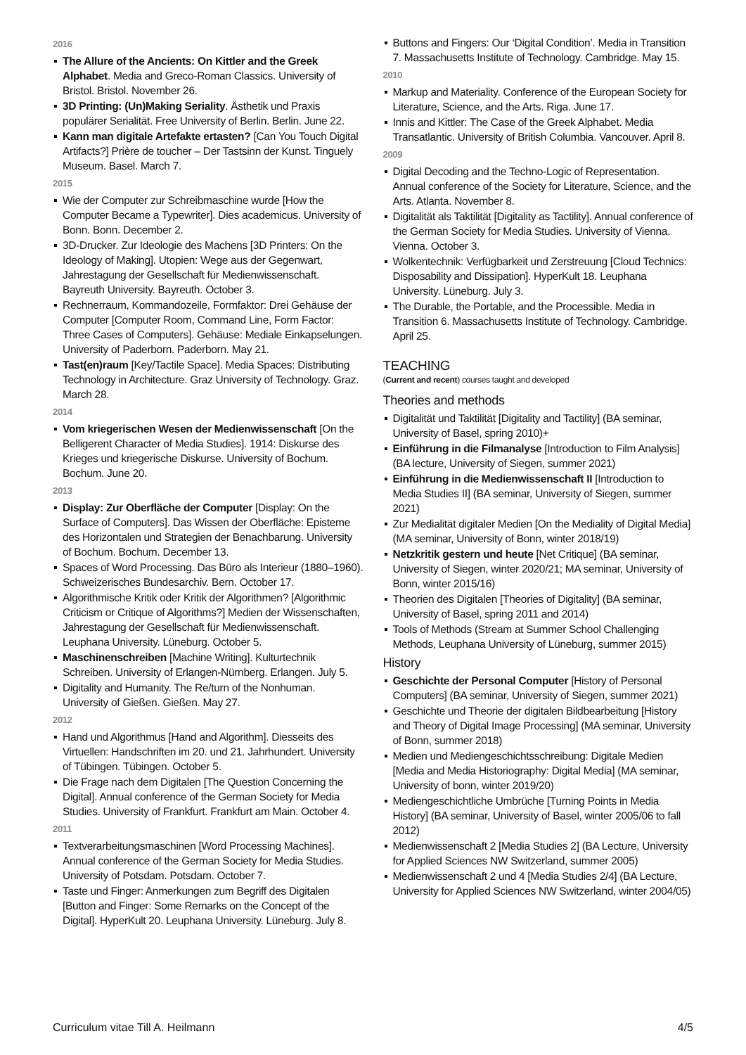2016
The Allure of the Ancients: On Kittler and the Greek Alphabet. Media and Greco-Roman Classics. University of Bristol. Bristol. November 26.
3D Printing: (Un)Making Seriality. Ästhetik und Praxis populärer Serialität. Free University of Berlin. Berlin. June 22.
Kann man digitale Artefakte ertasten? [Can You Touch Digital Artifacts?] Prière de toucher – Der Tastsinn der Kunst. Tinguely Museum. Basel. March 7.
2015
Wie der Computer zur Schreibmaschine wurde [How the Computer Became a Typewriter]. Dies academicus. University of Bonn. Bonn. December 2.
3D-Drucker. Zur Ideologie des Machens [3D Printers: On the Ideology of Making]. Utopien: Wege aus der Gegenwart, Jahrestagung der Gesellschaft für Medienwissenschaft. Bayreuth University. Bayreuth. October 3.
Rechnerraum, Kommandozeile, Formfaktor: Drei Gehäuse der Computer [Computer Room, Command Line, Form Factor: Three Cases of Computers]. Gehäuse: Mediale Einkapselungen. University of Paderborn. Paderborn. May 21.
Tast(en)raum [Key/Tactile Space]. Media Spaces: Distributing Technology in Architecture. Graz University of Technology. Graz. March 28.
2014
Vom kriegerischen Wesen der Medienwissenschaft [On the Belligerent Character of Media Studies]. 1914: Diskurse des Krieges und kriegerische Diskurse. University of Bochum. Bochum. June 20.
2013
Display: Zur Oberfläche der Computer [Display: On the Surface of Computers]. Das Wissen der Oberfläche: Episteme des Horizontalen und Strategien der Benachbarung. University of Bochum. Bochum. December 13.
Spaces of Word Processing. Das Büro als Interieur (1880–1960). Schweizerisches Bundesarchiv. Bern. October 17.
Algorithmische Kritik oder Kritik der Algorithmen? [Algorithmic Criticism or Critique of Algorithms?] Medien der Wissenschaften, Jahrestagung der Gesellschaft für Medienwissenschaft. Leuphana University. Lüneburg. October 5.
Maschinenschreiben [Machine Writing]. Kulturtechnik Schreiben. University of Erlangen-Nürnberg. Erlangen. July 5.
Digitality and Humanity. The Re/turn of the Nonhuman. University of Gießen. Gießen. May 27.
2012
Hand und Algorithmus [Hand and Algorithm]. Diesseits des Virtuellen: Handschriften im 20. und 21. Jahrhundert. University of Tübingen. Tübingen. October 5.
Die Frage nach dem Digitalen [The Question Concerning the Digital]. Annual conference of the German Society for Media Studies. University of Frankfurt. Frankfurt am Main. October 4.
2011
Textverarbeitungsmaschinen [Word Processing Machines]. Annual conference of the German Society for Media Studies. University of Potsdam. Potsdam. October 7.
Taste und Finger: Anmerkungen zum Begriff des Digitalen [Button and Finger: Some Remarks on the Concept of the Digital]. HyperKult 20. Leuphana University. Lüneburg. July 8.
Buttons and Fingers: Our ‘Digital Condition’. Media in Transition 7. Massachusetts Institute of Technology. Cambridge. May 15.
2010
Markup and Materiality. Conference of the European Society for Literature, Science, and the Arts. Riga. June 17.
Innis and Kittler: The Case of the Greek Alphabet. Media Transatlantic. University of British Columbia. Vancouver. April 8.
2009
Digital Decoding and the Techno-Logic of Representation. Annual conference of the Society for Literature, Science, and the Arts. Atlanta. November 8.
Digitalität als Taktilität [Digitality as Tactility]. Annual conference of the German Society for Media Studies. University of Vienna. Vienna. October 3.
Wolkentechnik: Verfügbarkeit und Zerstreuung [Cloud Technics: Disposability and Dissipation]. HyperKult 18. Leuphana University. Lüneburg. July 3.
The Durable, the Portable, and the Processible. Media in Transition 6. Massachusetts Institute of Technology. Cambridge. April 25.
TEACHING
(Current and recent) courses taught and developed
Theories and methods
Digitalität und Taktilität [Digitality and Tactility] (BA seminar, University of Basel, spring 2010)+
Einführung in die Filmanalyse [Introduction to Film Analysis] (BA lecture, University of Siegen, summer 2021)
Einführung in die Medienwissenschaft II [Introduction to Media Studies II] (BA seminar, University of Siegen, summer 2021)
Zur Medialität digitaler Medien [On the Mediality of Digital Media] (MA seminar, University of Bonn, winter 2018/19)
Netzkritik gestern und heute [Net Critique] (BA seminar, University of Siegen, winter 2020/21; MA seminar, University of Bonn, winter 2015/16)
Theorien des Digitalen [Theories of Digitality] (BA seminar, University of Basel, spring 2011 and 2014)
Tools of Methods (Stream at Summer School Challenging Methods, Leuphana University of Lüneburg, summer 2015)
History
Geschichte der Personal Computer [History of Personal Computers] (BA seminar, University of Siegen, summer 2021)
Geschichte und Theorie der digitalen Bildbearbeitung [History and Theory of Digital Image Processing] (MA seminar, University of Bonn, summer 2018)
Medien und Mediengeschichtsschreibung: Digitale Medien [Media and Media Historiography: Digital Media] (MA seminar, University of bonn, winter 2019/20)
Mediengeschichtliche Umbrüche [Turning Points in Media History] (BA seminar, University of Basel, winter 2005/06 to fall 2012)
Medienwissenschaft 2 [Media Studies 2] (BA Lecture, University for Applied Sciences NW Switzerland, summer 2005)
Medienwissenschaft 2 und 4 [Media Studies 2/4] (BA Lecture, University for Applied Sciences NW Switzerland, winter 2004/05)
Curriculum vitae Till A. Heilmann 4/5